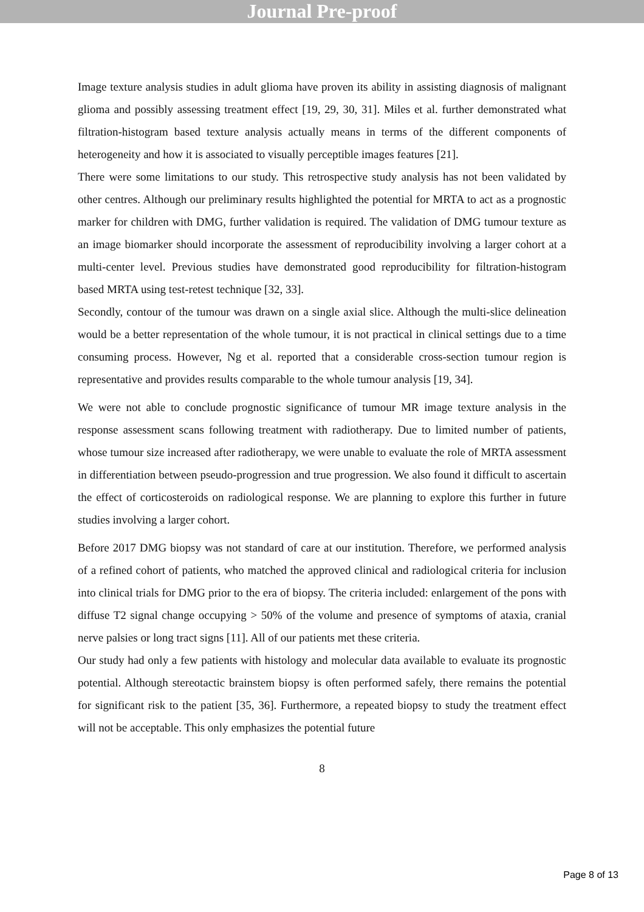Journal Pre-proof
Image texture analysis studies in adult glioma have proven its ability in assisting diagnosis of malignant glioma and possibly assessing treatment effect [19, 29, 30, 31]. Miles et al. further demonstrated what filtration-histogram based texture analysis actually means in terms of the different components of heterogeneity and how it is associated to visually perceptible images features [21].
There were some limitations to our study. This retrospective study analysis has not been validated by other centres. Although our preliminary results highlighted the potential for MRTA to act as a prognostic marker for children with DMG, further validation is required. The validation of DMG tumour texture as an image biomarker should incorporate the assessment of reproducibility involving a larger cohort at a multi-center level. Previous studies have demonstrated good reproducibility for filtration-histogram based MRTA using test-retest technique [32, 33].
Secondly, contour of the tumour was drawn on a single axial slice. Although the multi-slice delineation would be a better representation of the whole tumour, it is not practical in clinical settings due to a time consuming process. However, Ng et al. reported that a considerable cross-section tumour region is representative and provides results comparable to the whole tumour analysis [19, 34].
We were not able to conclude prognostic significance of tumour MR image texture analysis in the response assessment scans following treatment with radiotherapy. Due to limited number of patients, whose tumour size increased after radiotherapy, we were unable to evaluate the role of MRTA assessment in differentiation between pseudo-progression and true progression. We also found it difficult to ascertain the effect of corticosteroids on radiological response. We are planning to explore this further in future studies involving a larger cohort.
Before 2017 DMG biopsy was not standard of care at our institution. Therefore, we performed analysis of a refined cohort of patients, who matched the approved clinical and radiological criteria for inclusion into clinical trials for DMG prior to the era of biopsy. The criteria included: enlargement of the pons with diffuse T2 signal change occupying > 50% of the volume and presence of symptoms of ataxia, cranial nerve palsies or long tract signs [11]. All of our patients met these criteria.
Our study had only a few patients with histology and molecular data available to evaluate its prognostic potential. Although stereotactic brainstem biopsy is often performed safely, there remains the potential for significant risk to the patient [35, 36]. Furthermore, a repeated biopsy to study the treatment effect will not be acceptable. This only emphasizes the potential future
8
Page 8 of 13